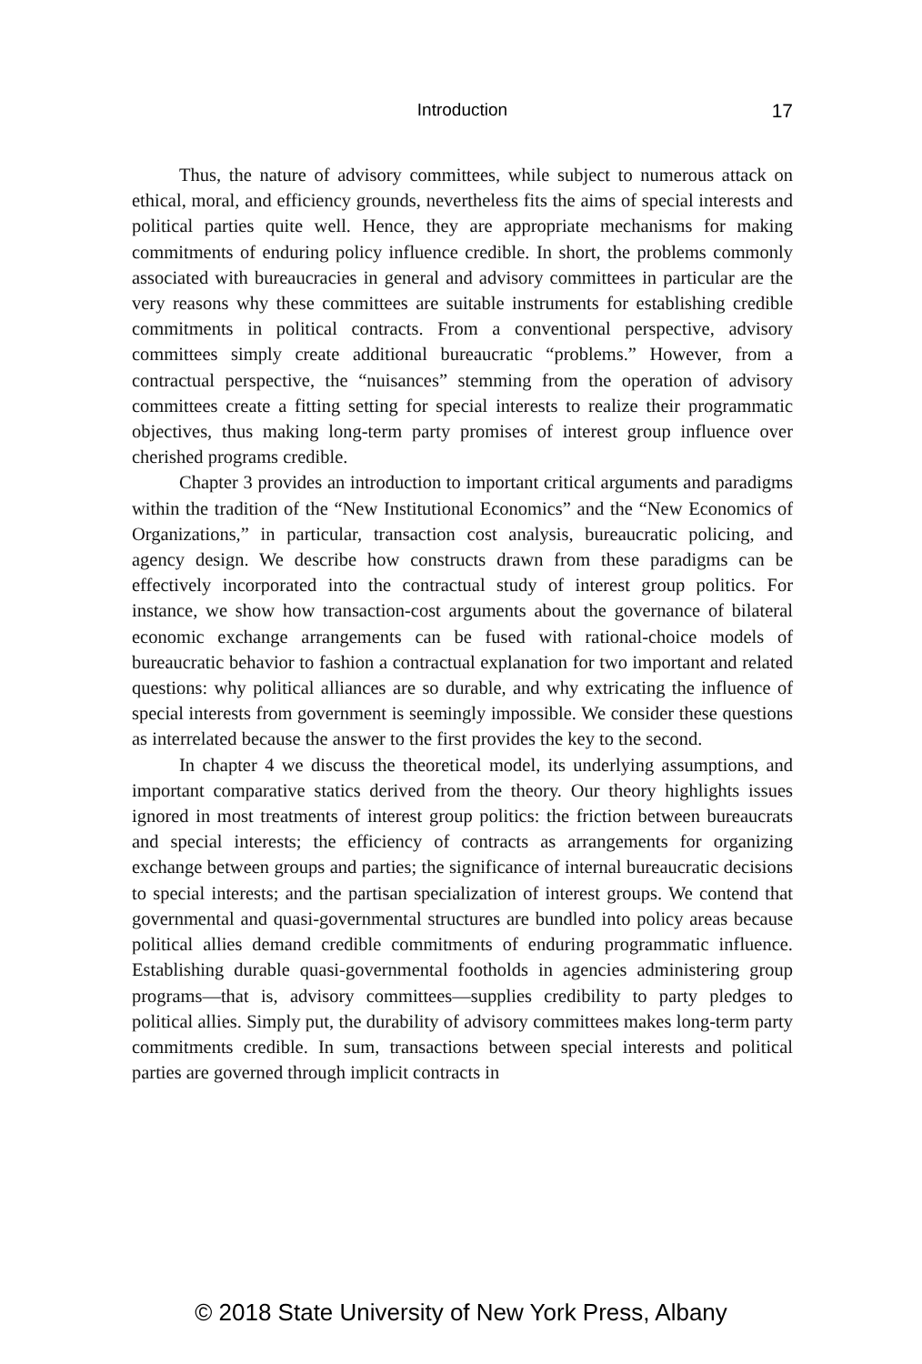Introduction
17
Thus, the nature of advisory committees, while subject to numerous attack on ethical, moral, and efficiency grounds, nevertheless fits the aims of special interests and political parties quite well. Hence, they are appropriate mechanisms for making commitments of enduring policy influence credible. In short, the problems commonly associated with bureaucracies in general and advisory committees in particular are the very reasons why these committees are suitable instruments for establishing credible commitments in political contracts. From a conventional perspective, advisory committees simply create additional bureaucratic “problems.” However, from a contractual perspective, the “nuisances” stemming from the operation of advisory committees create a fitting setting for special interests to realize their programmatic objectives, thus making long-term party promises of interest group influence over cherished programs credible.
Chapter 3 provides an introduction to important critical arguments and paradigms within the tradition of the “New Institutional Economics” and the “New Economics of Organizations,” in particular, transaction cost analysis, bureaucratic policing, and agency design. We describe how constructs drawn from these paradigms can be effectively incorporated into the contractual study of interest group politics. For instance, we show how transaction-cost arguments about the governance of bilateral economic exchange arrangements can be fused with rational-choice models of bureaucratic behavior to fashion a contractual explanation for two important and related questions: why political alliances are so durable, and why extricating the influence of special interests from government is seemingly impossible. We consider these questions as interrelated because the answer to the first provides the key to the second.
In chapter 4 we discuss the theoretical model, its underlying assumptions, and important comparative statics derived from the theory. Our theory highlights issues ignored in most treatments of interest group politics: the friction between bureaucrats and special interests; the efficiency of contracts as arrangements for organizing exchange between groups and parties; the significance of internal bureaucratic decisions to special interests; and the partisan specialization of interest groups. We contend that governmental and quasi-governmental structures are bundled into policy areas because political allies demand credible commitments of enduring programmatic influence. Establishing durable quasi-governmental footholds in agencies administering group programs—that is, advisory committees—supplies credibility to party pledges to political allies. Simply put, the durability of advisory committees makes long-term party commitments credible. In sum, transactions between special interests and political parties are governed through implicit contracts in
© 2018 State University of New York Press, Albany